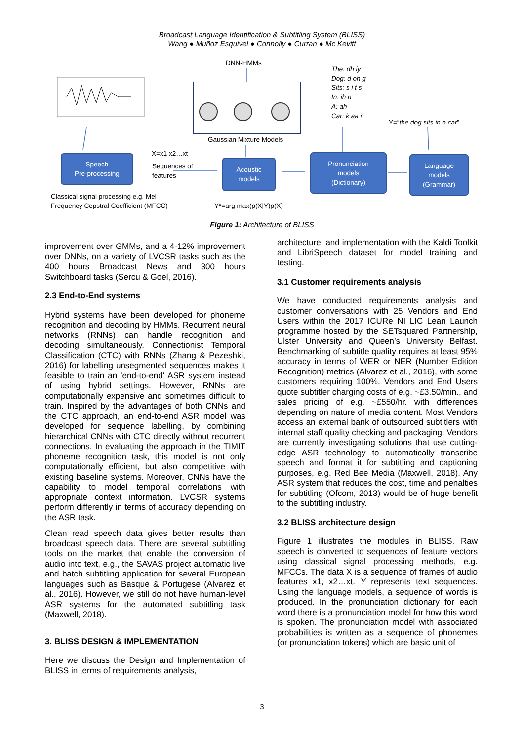Broadcast Language Identification & Subtitling System (BLISS)
Wang ● Muñoz Esquivel ● Connolly ● Curran ● Mc Kevitt
DNN-HMMs
The: dh iy
Dog: d oh g
Sits: s i t s
In: ih n
A: ah
Car: k aa r
Y=“the dog sits in a car”
Gaussian Mixture Models
X=x1 x2…xt
Sequences of
features
Speech
Pre-processing
Acoustic
models
Pronunciation
models
(Dictionary)
Language
models
(Grammar)
Classical signal processing e.g. Mel
Frequency Cepstral Coefficient (MFCC)
Y*=arg max(p(X|Y)p(X)
Figure 1: Architecture of BLISS
improvement over GMMs, and a 4-12% improvement over DNNs, on a variety of LVCSR tasks such as the 400 hours Broadcast News and 300 hours Switchboard tasks (Sercu & Goel, 2016).
2.3 End-to-End systems
Hybrid systems have been developed for phoneme recognition and decoding by HMMs. Recurrent neural networks (RNNs) can handle recognition and decoding simultaneously. Connectionist Temporal Classification (CTC) with RNNs (Zhang & Pezeshki, 2016) for labelling unsegmented sequences makes it feasible to train an 'end-to-end' ASR system instead of using hybrid settings. However, RNNs are computationally expensive and sometimes difficult to train. Inspired by the advantages of both CNNs and the CTC approach, an end-to-end ASR model was developed for sequence labelling, by combining hierarchical CNNs with CTC directly without recurrent connections. In evaluating the approach in the TIMIT phoneme recognition task, this model is not only computationally efficient, but also competitive with existing baseline systems. Moreover, CNNs have the capability to model temporal correlations with appropriate context information. LVCSR systems perform differently in terms of accuracy depending on the ASR task.
Clean read speech data gives better results than broadcast speech data. There are several subtitling tools on the market that enable the conversion of audio into text, e.g., the SAVAS project automatic live and batch subtitling application for several European languages such as Basque & Portugese (Alvarez et al., 2016). However, we still do not have human-level ASR systems for the automated subtitling task (Maxwell, 2018).
3. BLISS DESIGN & IMPLEMENTATION
Here we discuss the Design and Implementation of BLISS in terms of requirements analysis,
architecture, and implementation with the Kaldi Toolkit and LibriSpeech dataset for model training and testing.
3.1 Customer requirements analysis
We have conducted requirements analysis and customer conversations with 25 Vendors and End Users within the 2017 ICURe NI LIC Lean Launch programme hosted by the SETsquared Partnership, Ulster University and Queen’s University Belfast. Benchmarking of subtitle quality requires at least 95% accuracy in terms of WER or NER (Number Edition Recognition) metrics (Alvarez et al., 2016), with some customers requiring 100%. Vendors and End Users quote subtitler charging costs of e.g. ~£3.50/min., and sales pricing of e.g. ~£550/hr. with differences depending on nature of media content. Most Vendors access an external bank of outsourced subtitlers with internal staff quality checking and packaging. Vendors are currently investigating solutions that use cutting-edge ASR technology to automatically transcribe speech and format it for subtitling and captioning purposes, e.g. Red Bee Media (Maxwell, 2018). Any ASR system that reduces the cost, time and penalties for subtitling (Ofcom, 2013) would be of huge benefit to the subtitling industry.
3.2 BLISS architecture design
Figure 1 illustrates the modules in BLISS. Raw speech is converted to sequences of feature vectors using classical signal processing methods, e.g. MFCCs. The data X is a sequence of frames of audio features x1, x2…xt. Y represents text sequences. Using the language models, a sequence of words is produced. In the pronunciation dictionary for each word there is a pronunciation model for how this word is spoken. The pronunciation model with associated probabilities is written as a sequence of phonemes (or pronunciation tokens) which are basic unit of
3